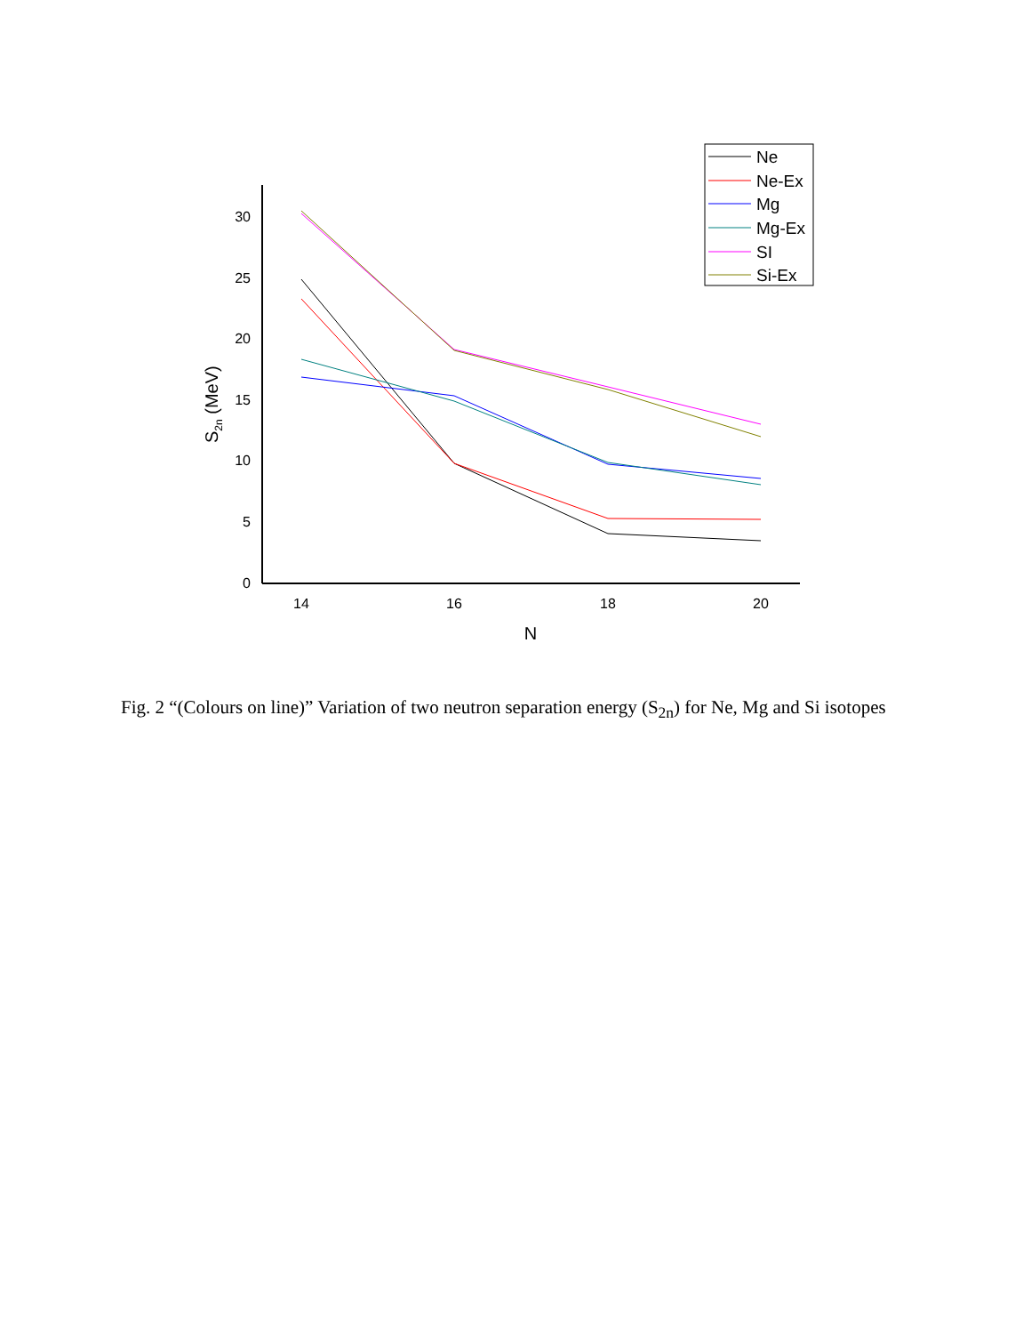0
5
10
15
20
25
30
14
16
18
20
N
S2n (MeV)
Ne
Ne-Ex
Mg
Mg-Ex
SI
Si-Ex
Fig. 2 “(Colours on line)” Variation of two neutron separation energy (S<sub>2n</sub>) for Ne, Mg and Si isotopes